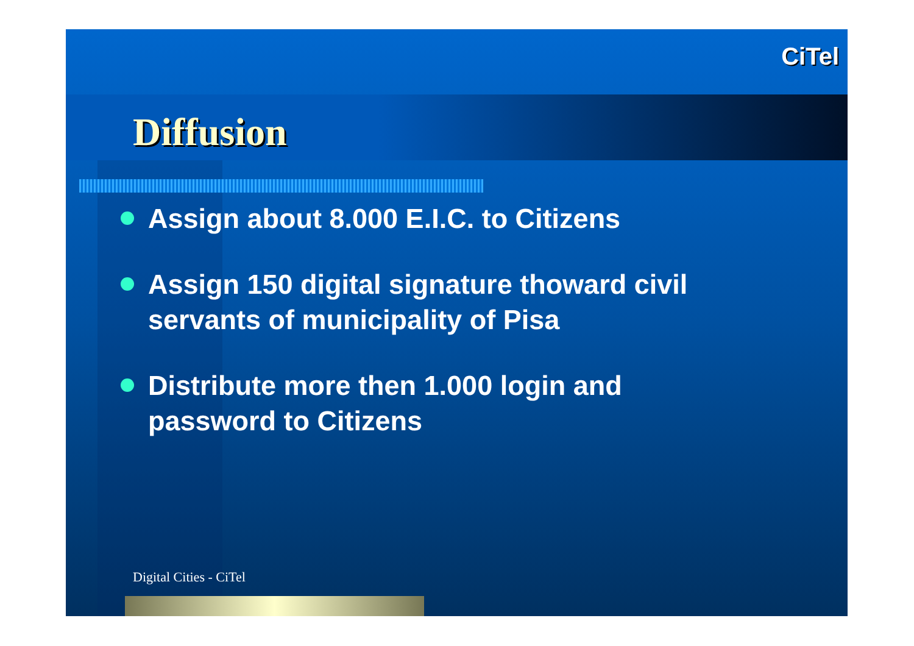CiTel
Diffusion
Assign about 8.000 E.I.C. to Citizens
Assign 150 digital signature thoward civil servants of municipality of Pisa
Distribute more then 1.000 login and password to Citizens
Digital Cities - CiTel